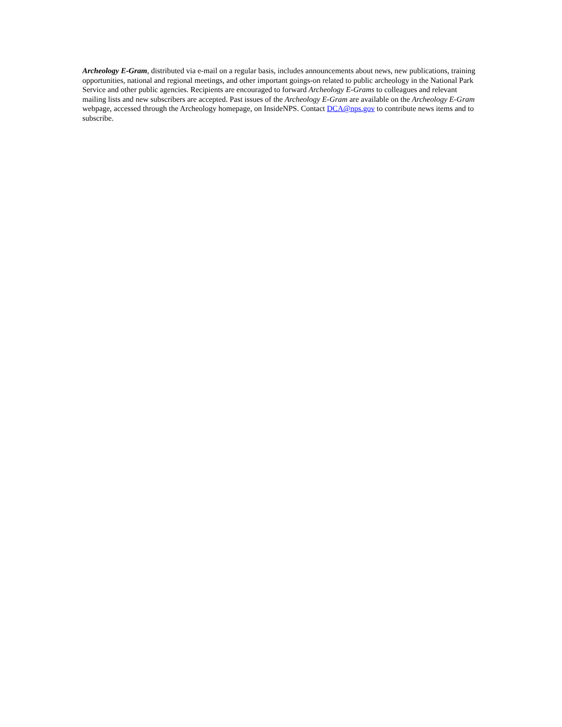Archeology E-Gram, distributed via e-mail on a regular basis, includes announcements about news, new publications, training opportunities, national and regional meetings, and other important goings-on related to public archeology in the National Park Service and other public agencies. Recipients are encouraged to forward Archeology E-Grams to colleagues and relevant mailing lists and new subscribers are accepted. Past issues of the Archeology E-Gram are available on the Archeology E-Gram webpage, accessed through the Archeology homepage, on InsideNPS. Contact DCA@nps.gov to contribute news items and to subscribe.